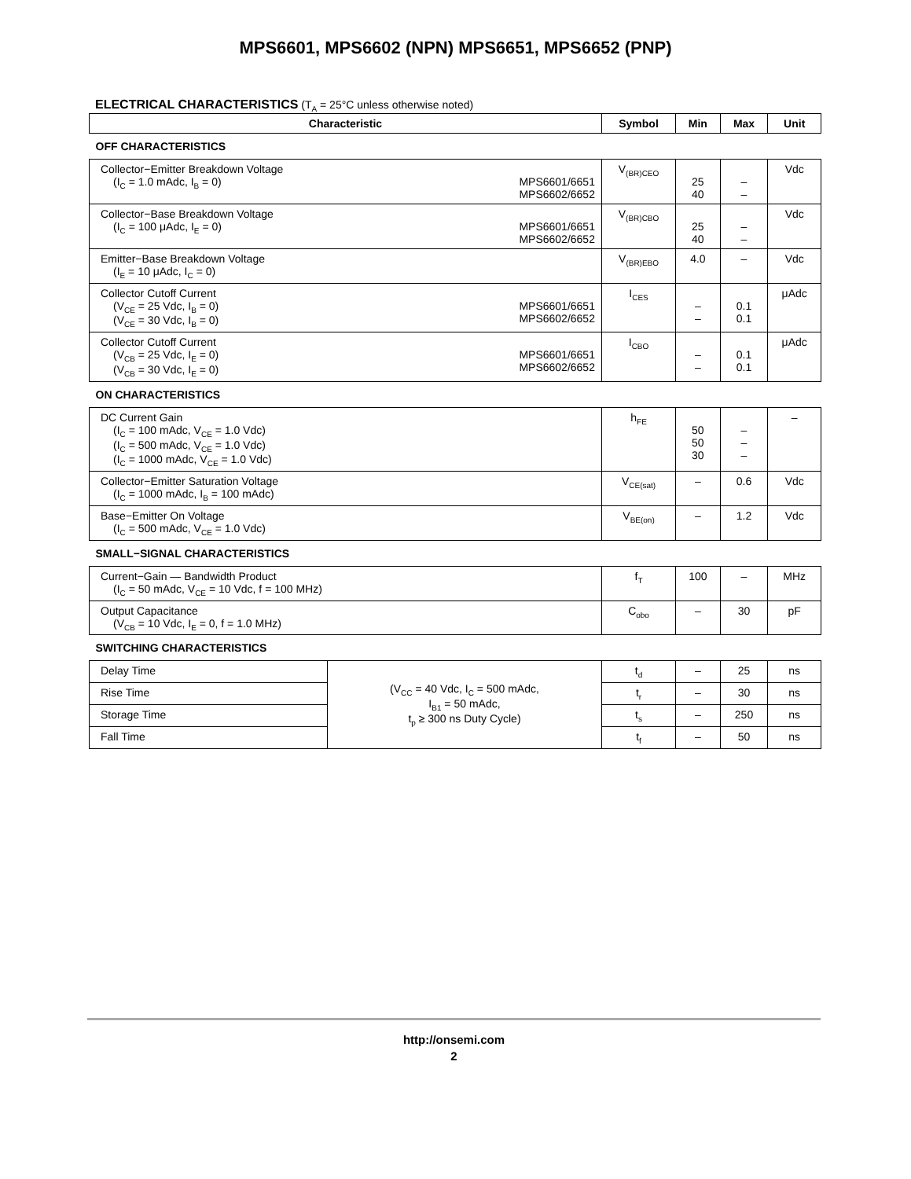MPS6601, MPS6602 (NPN) MPS6651, MPS6652 (PNP)
ELECTRICAL CHARACTERISTICS (T<sub>A</sub> = 25°C unless otherwise noted)
| Characteristic | | Symbol | Min | Max | Unit |
| --- | --- | --- | --- | --- | --- |
| OFF CHARACTERISTICS | | | | | |
| Collector−Emitter Breakdown Voltage (I<sub>C</sub> = 1.0 mAdc, I<sub>B</sub> = 0) MPS6601/6651 MPS6602/6652 | | V<sub>(BR)CEO</sub> | 25 40 | – – | Vdc |
| Collector−Base Breakdown Voltage (I<sub>C</sub> = 100 μAdc, I<sub>E</sub> = 0) MPS6601/6651 MPS6602/6652 | | V<sub>(BR)CBO</sub> | 25 40 | – – | Vdc |
| Emitter−Base Breakdown Voltage (I<sub>E</sub> = 10 μAdc, I<sub>C</sub> = 0) | | V<sub>(BR)EBO</sub> | 4.0 | – | Vdc |
| Collector Cutoff Current (V<sub>CE</sub> = 25 Vdc, I<sub>B</sub> = 0) (V<sub>CE</sub> = 30 Vdc, I<sub>B</sub> = 0) MPS6601/6651 MPS6602/6652 | | I<sub>CES</sub> | – – | 0.1 0.1 | μAdc |
| Collector Cutoff Current (V<sub>CB</sub> = 25 Vdc, I<sub>E</sub> = 0) (V<sub>CB</sub> = 30 Vdc, I<sub>E</sub> = 0) MPS6601/6651 MPS6602/6652 | | I<sub>CBO</sub> | – – | 0.1 0.1 | μAdc |
| ON CHARACTERISTICS | | | | | |
| DC Current Gain (I<sub>C</sub> = 100 mAdc, V<sub>CE</sub> = 1.0 Vdc) (I<sub>C</sub> = 500 mAdc, V<sub>CE</sub> = 1.0 Vdc) (I<sub>C</sub> = 1000 mAdc, V<sub>CE</sub> = 1.0 Vdc) | | h<sub>FE</sub> | 50 50 30 | – – – | – |
| Collector−Emitter Saturation Voltage (I<sub>C</sub> = 1000 mAdc, I<sub>B</sub> = 100 mAdc) | | V<sub>CE(sat)</sub> | – | 0.6 | Vdc |
| Base−Emitter On Voltage (I<sub>C</sub> = 500 mAdc, V<sub>CE</sub> = 1.0 Vdc) | | V<sub>BE(on)</sub> | – | 1.2 | Vdc |
| SMALL−SIGNAL CHARACTERISTICS | | | | | |
| Current−Gain — Bandwidth Product (I<sub>C</sub> = 50 mAdc, V<sub>CE</sub> = 10 Vdc, f = 100 MHz) | | f<sub>T</sub> | 100 | – | MHz |
| Output Capacitance (V<sub>CB</sub> = 10 Vdc, I<sub>E</sub> = 0, f = 1.0 MHz) | | C<sub>obo</sub> | – | 30 | pF |
| SWITCHING CHARACTERISTICS | | | | | |
| Delay Time | (V<sub>CC</sub> = 40 Vdc, I<sub>C</sub> = 500 mAdc, I<sub>B1</sub> = 50 mAdc, t<sub>p</sub> ≥ 300 ns Duty Cycle) | t<sub>d</sub> | – | 25 | ns |
| Rise Time | | t<sub>r</sub> | – | 30 | ns |
| Storage Time | | t<sub>s</sub> | – | 250 | ns |
| Fall Time | | t<sub>f</sub> | – | 50 | ns |
http://onsemi.com
2